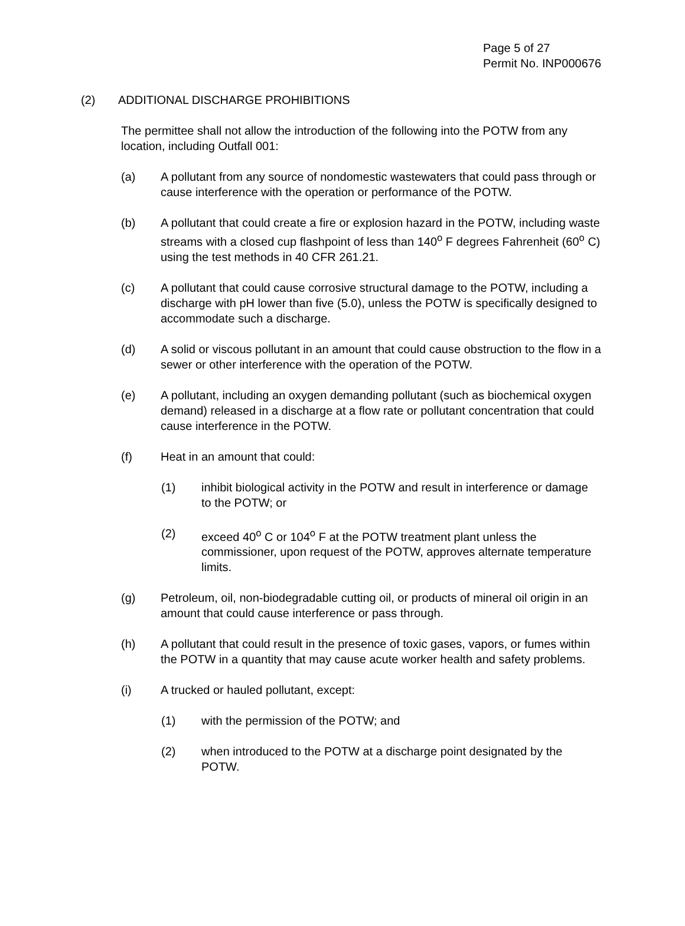Page 5 of 27
Permit No. INP000676
(2) ADDITIONAL DISCHARGE PROHIBITIONS
The permittee shall not allow the introduction of the following into the POTW from any location, including Outfall 001:
(a) A pollutant from any source of nondomestic wastewaters that could pass through or cause interference with the operation or performance of the POTW.
(b) A pollutant that could create a fire or explosion hazard in the POTW, including waste streams with a closed cup flashpoint of less than 140<sup>o</sup> F degrees Fahrenheit (60<sup>o</sup> C) using the test methods in 40 CFR 261.21.
(c) A pollutant that could cause corrosive structural damage to the POTW, including a discharge with pH lower than five (5.0), unless the POTW is specifically designed to accommodate such a discharge.
(d) A solid or viscous pollutant in an amount that could cause obstruction to the flow in a sewer or other interference with the operation of the POTW.
(e) A pollutant, including an oxygen demanding pollutant (such as biochemical oxygen demand) released in a discharge at a flow rate or pollutant concentration that could cause interference in the POTW.
(f) Heat in an amount that could:
(1) inhibit biological activity in the POTW and result in interference or damage to the POTW; or
(2) exceed 40<sup>o</sup> C or 104<sup>o</sup> F at the POTW treatment plant unless the commissioner, upon request of the POTW, approves alternate temperature limits.
(g) Petroleum, oil, non-biodegradable cutting oil, or products of mineral oil origin in an amount that could cause interference or pass through.
(h) A pollutant that could result in the presence of toxic gases, vapors, or fumes within the POTW in a quantity that may cause acute worker health and safety problems.
(i) A trucked or hauled pollutant, except:
(1) with the permission of the POTW; and
(2) when introduced to the POTW at a discharge point designated by the POTW.